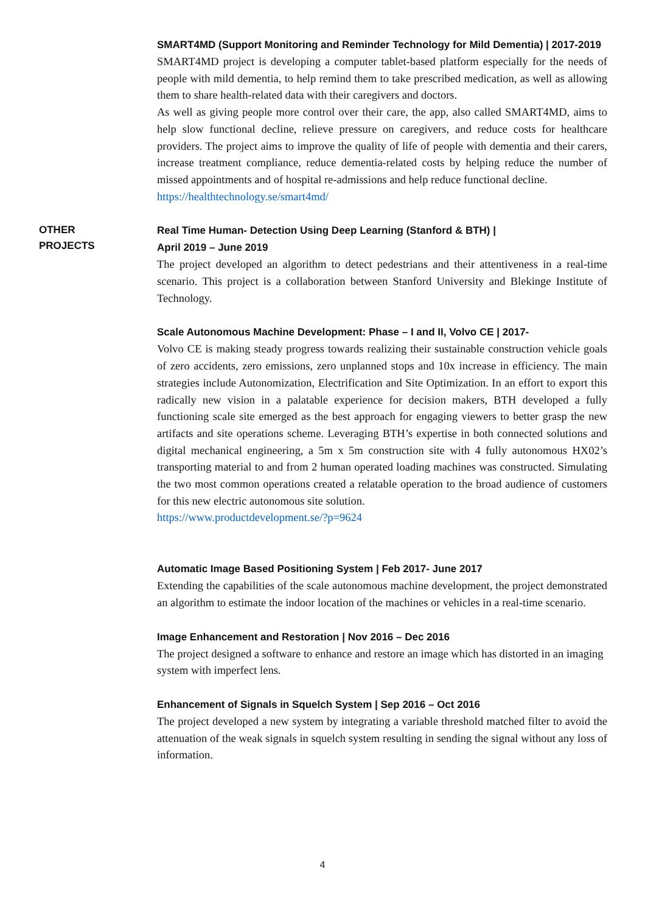SMART4MD (Support Monitoring and Reminder Technology for Mild Dementia) | 2017-2019
SMART4MD project is developing a computer tablet-based platform especially for the needs of people with mild dementia, to help remind them to take prescribed medication, as well as allowing them to share health-related data with their caregivers and doctors.
As well as giving people more control over their care, the app, also called SMART4MD, aims to help slow functional decline, relieve pressure on caregivers, and reduce costs for healthcare providers. The project aims to improve the quality of life of people with dementia and their carers, increase treatment compliance, reduce dementia-related costs by helping reduce the number of missed appointments and of hospital re-admissions and help reduce functional decline.
https://healthtechnology.se/smart4md/
OTHER
PROJECTS
Real Time Human- Detection Using Deep Learning (Stanford & BTH) |
April 2019 – June 2019
The project developed an algorithm to detect pedestrians and their attentiveness in a real-time scenario. This project is a collaboration between Stanford University and Blekinge Institute of Technology.
Scale Autonomous Machine Development: Phase – I and II, Volvo CE | 2017-
Volvo CE is making steady progress towards realizing their sustainable construction vehicle goals of zero accidents, zero emissions, zero unplanned stops and 10x increase in efficiency. The main strategies include Autonomization, Electrification and Site Optimization. In an effort to export this radically new vision in a palatable experience for decision makers, BTH developed a fully functioning scale site emerged as the best approach for engaging viewers to better grasp the new artifacts and site operations scheme. Leveraging BTH’s expertise in both connected solutions and digital mechanical engineering, a 5m x 5m construction site with 4 fully autonomous HX02’s transporting material to and from 2 human operated loading machines was constructed. Simulating the two most common operations created a relatable operation to the broad audience of customers for this new electric autonomous site solution.
https://www.productdevelopment.se/?p=9624
Automatic Image Based Positioning System | Feb 2017- June 2017
Extending the capabilities of the scale autonomous machine development, the project demonstrated an algorithm to estimate the indoor location of the machines or vehicles in a real-time scenario.
Image Enhancement and Restoration | Nov 2016 – Dec 2016
The project designed a software to enhance and restore an image which has distorted in an imaging system with imperfect lens.
Enhancement of Signals in Squelch System | Sep 2016 – Oct 2016
The project developed a new system by integrating a variable threshold matched filter to avoid the attenuation of the weak signals in squelch system resulting in sending the signal without any loss of information.
4